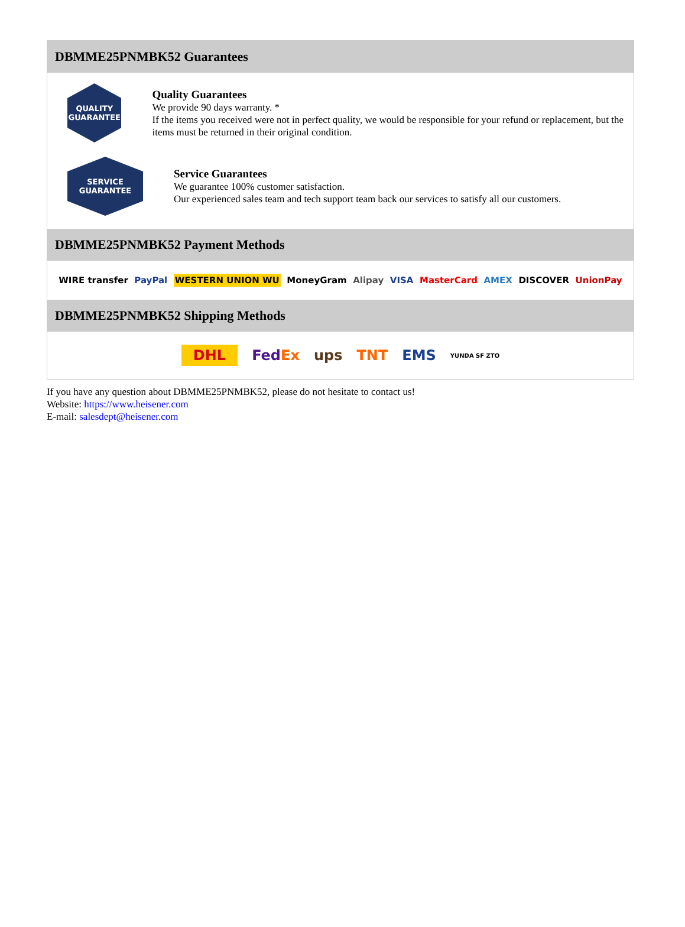DBMME25PNMBK52 Guarantees
QUALITY
GUARANTEE
Quality Guarantees
We provide 90 days warranty. *
If the items you received were not in perfect quality, we would be responsible for your refund or replacement, but the items must be returned in their original condition.
SERVICE
GUARANTEE
Service Guarantees
We guarantee 100% customer satisfaction.
Our experienced sales team and tech support team back our services to satisfy all our customers.
DBMME25PNMBK52 Payment Methods
WIRE transfer PayPal WESTERN UNION WU MoneyGram Alipay VISA MasterCard AMEX DISCOVER UnionPay
DBMME25PNMBK52 Shipping Methods
DHL FedEx ups TNT EMS YUNDA SF ZTO
If you have any question about DBMME25PNMBK52, please do not hesitate to contact us!
Website: https://www.heisener.com
E-mail: salesdept@heisener.com